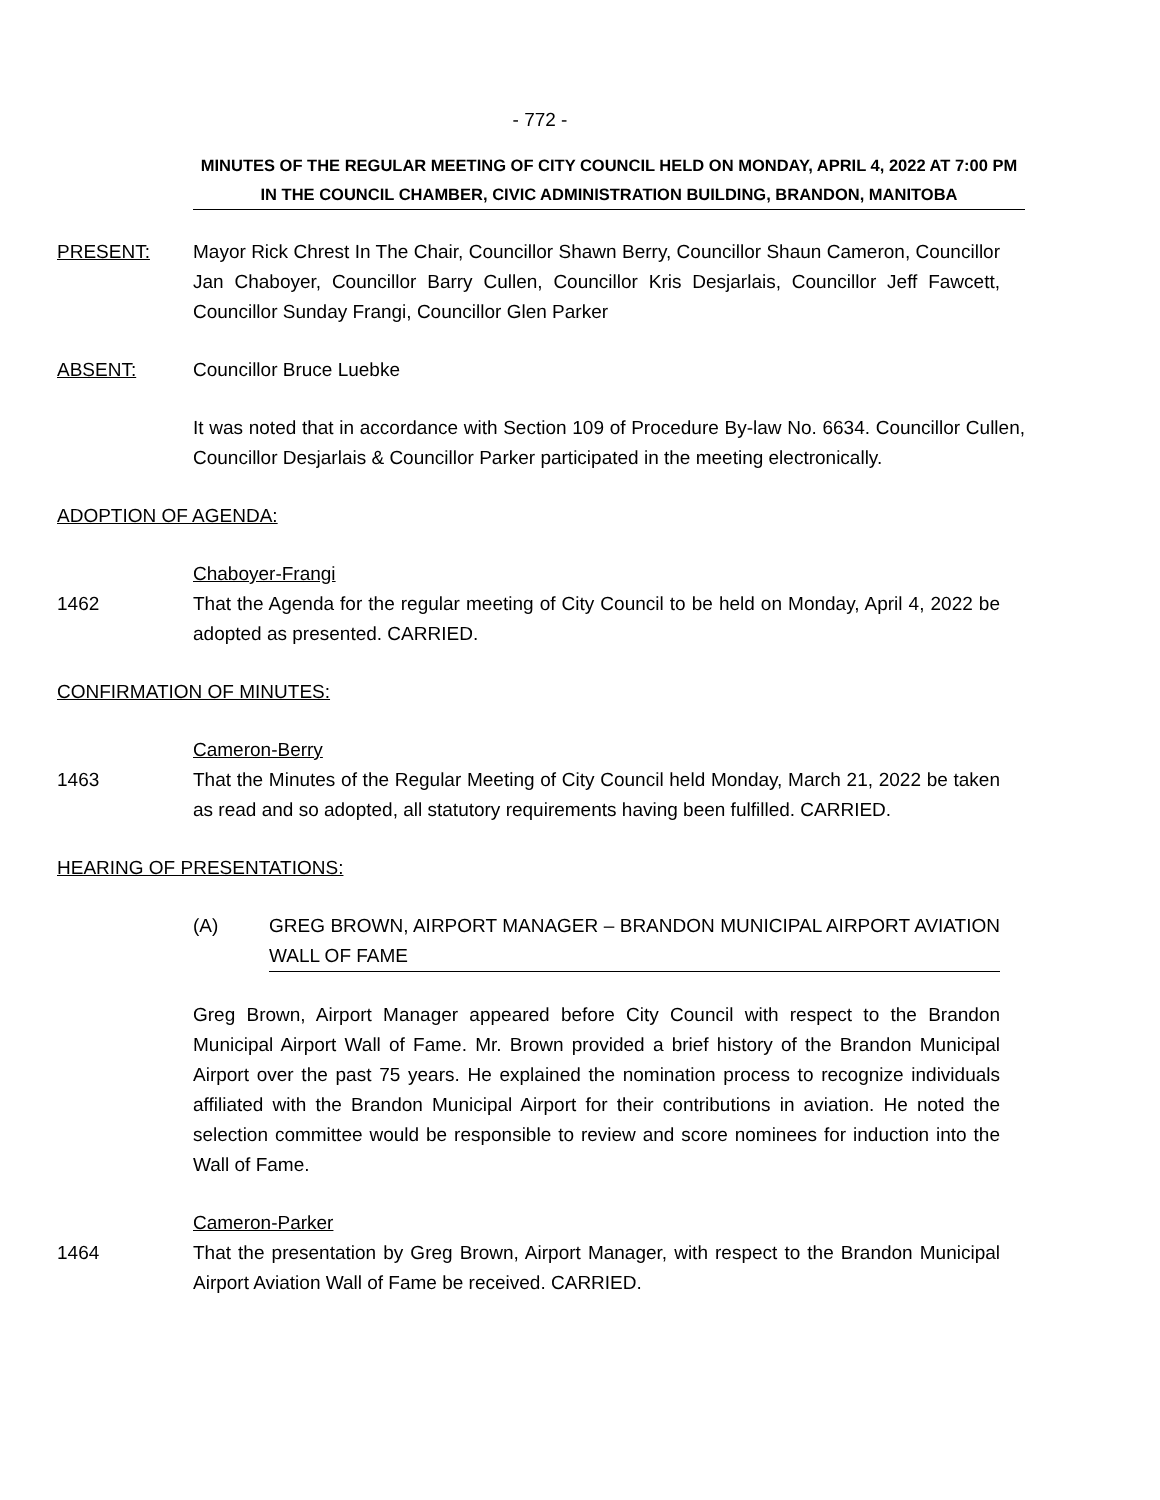- 772 -
MINUTES OF THE REGULAR MEETING OF CITY COUNCIL HELD ON MONDAY, APRIL 4, 2022 AT 7:00 PM IN THE COUNCIL CHAMBER, CIVIC ADMINISTRATION BUILDING, BRANDON, MANITOBA
PRESENT: Mayor Rick Chrest In The Chair, Councillor Shawn Berry, Councillor Shaun Cameron, Councillor Jan Chaboyer, Councillor Barry Cullen, Councillor Kris Desjarlais, Councillor Jeff Fawcett, Councillor Sunday Frangi, Councillor Glen Parker
ABSENT: Councillor Bruce Luebke
It was noted that in accordance with Section 109 of Procedure By-law No. 6634. Councillor Cullen, Councillor Desjarlais & Councillor Parker participated in the meeting electronically.
ADOPTION OF AGENDA:
Chaboyer-Frangi
1462 That the Agenda for the regular meeting of City Council to be held on Monday, April 4, 2022 be adopted as presented. CARRIED.
CONFIRMATION OF MINUTES:
Cameron-Berry
1463 That the Minutes of the Regular Meeting of City Council held Monday, March 21, 2022 be taken as read and so adopted, all statutory requirements having been fulfilled. CARRIED.
HEARING OF PRESENTATIONS:
(A) GREG BROWN, AIRPORT MANAGER – BRANDON MUNICIPAL AIRPORT AVIATION WALL OF FAME
Greg Brown, Airport Manager appeared before City Council with respect to the Brandon Municipal Airport Wall of Fame. Mr. Brown provided a brief history of the Brandon Municipal Airport over the past 75 years. He explained the nomination process to recognize individuals affiliated with the Brandon Municipal Airport for their contributions in aviation. He noted the selection committee would be responsible to review and score nominees for induction into the Wall of Fame.
Cameron-Parker
1464 That the presentation by Greg Brown, Airport Manager, with respect to the Brandon Municipal Airport Aviation Wall of Fame be received. CARRIED.